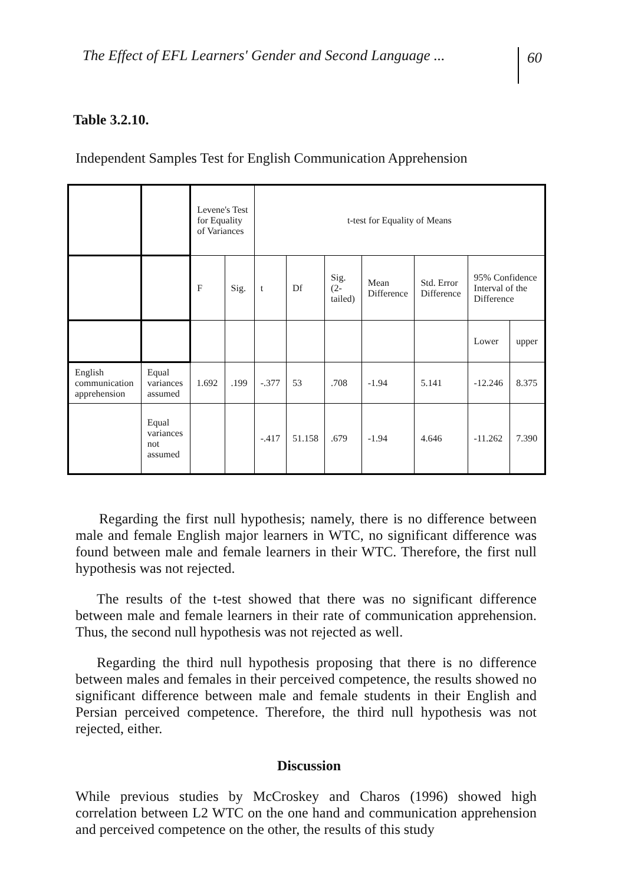The Effect of EFL Learners' Gender and Second Language ...
60
Table 3.2.10.
Independent Samples Test for English Communication Apprehension
| | | Levene's Test for Equality of Variances | | t-test for Equality of Means | | | | | | |
| | | F | Sig. | t | Df | Sig. (2-tailed) | Mean Difference | Std. Error Difference | 95% Confidence Interval of the Difference | |
| | | | | | | | | | Lower | upper |
| English communication apprehension | Equal variances assumed | 1.692 | .199 | -.377 | 53 | .708 | -1.94 | 5.141 | -12.246 | 8.375 |
| | Equal variances not assumed | | | -.417 | 51.158 | .679 | -1.94 | 4.646 | -11.262 | 7.390 |
Regarding the first null hypothesis; namely, there is no difference between male and female English major learners in WTC, no significant difference was found between male and female learners in their WTC. Therefore, the first null hypothesis was not rejected.
The results of the t-test showed that there was no significant difference between male and female learners in their rate of communication apprehension. Thus, the second null hypothesis was not rejected as well.
Regarding the third null hypothesis proposing that there is no difference between males and females in their perceived competence, the results showed no significant difference between male and female students in their English and Persian perceived competence. Therefore, the third null hypothesis was not rejected, either.
Discussion
While previous studies by McCroskey and Charos (1996) showed high correlation between L2 WTC on the one hand and communication apprehension and perceived competence on the other, the results of this study